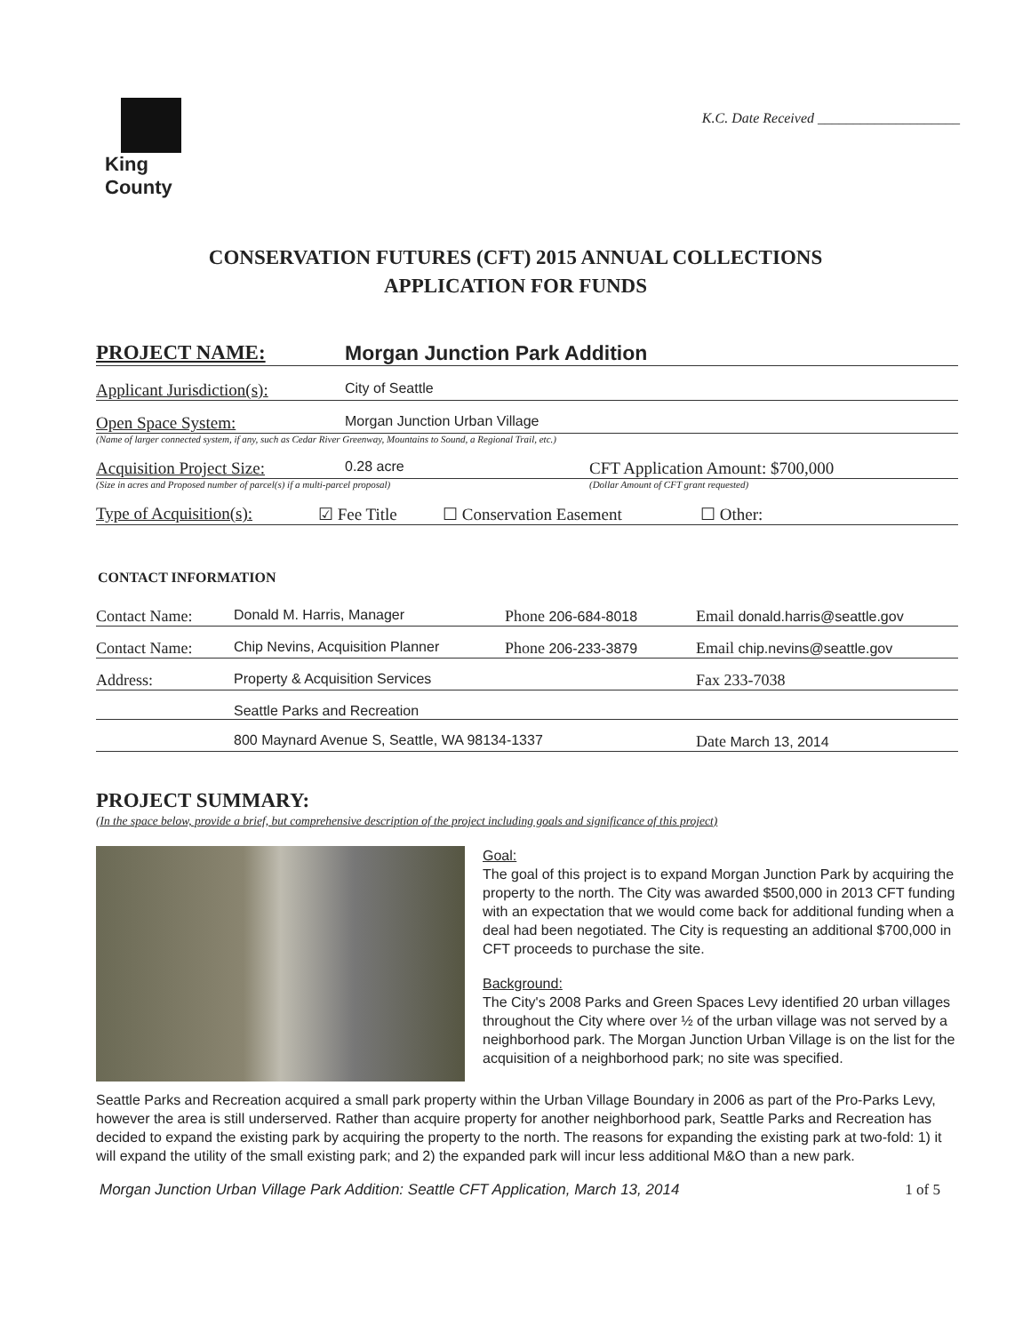King County
K.C. Date Received ____________________
CONSERVATION FUTURES (CFT) 2015 ANNUAL COLLECTIONS
APPLICATION FOR FUNDS
PROJECT NAME: Morgan Junction Park Addition
Applicant Jurisdiction(s): City of Seattle
Open Space System: Morgan Junction Urban Village
(Name of larger connected system, if any, such as Cedar River Greenway, Mountains to Sound, a Regional Trail, etc.)
Acquisition Project Size: 0.28 acre CFT Application Amount: $700,000
(Size in acres and Proposed number of parcel(s) if a multi-parcel proposal) (Dollar Amount of CFT grant requested)
Type of Acquisition(s): ☑ Fee Title ☐ Conservation Easement ☐ Other:
CONTACT INFORMATION
Contact Name: Donald M. Harris, Manager Phone 206-684-8018 Email donald.harris@seattle.gov
Contact Name: Chip Nevins, Acquisition Planner Phone 206-233-3879 Email chip.nevins@seattle.gov
Address: Property & Acquisition Services Fax 233-7038
Seattle Parks and Recreation
800 Maynard Avenue S, Seattle, WA 98134-1337 Date March 13, 2014
PROJECT SUMMARY:
(In the space below, provide a brief, but comprehensive description of the project including goals and significance of this project)
Goal:
The goal of this project is to expand Morgan Junction Park by acquiring the property to the north. The City was awarded $500,000 in 2013 CFT funding with an expectation that we would come back for additional funding when a deal had been negotiated. The City is requesting an additional $700,000 in CFT proceeds to purchase the site.
Background:
The City's 2008 Parks and Green Spaces Levy identified 20 urban villages throughout the City where over ½ of the urban village was not served by a neighborhood park. The Morgan Junction Urban Village is on the list for the acquisition of a neighborhood park; no site was specified.
Seattle Parks and Recreation acquired a small park property within the Urban Village Boundary in 2006 as part of the Pro-Parks Levy, however the area is still underserved. Rather than acquire property for another neighborhood park, Seattle Parks and Recreation has decided to expand the existing park by acquiring the property to the north. The reasons for expanding the existing park at two-fold: 1) it will expand the utility of the small existing park; and 2) the expanded park will incur less additional M&O than a new park.
Morgan Junction Urban Village Park Addition: Seattle CFT Application, March 13, 2014 1 of 5